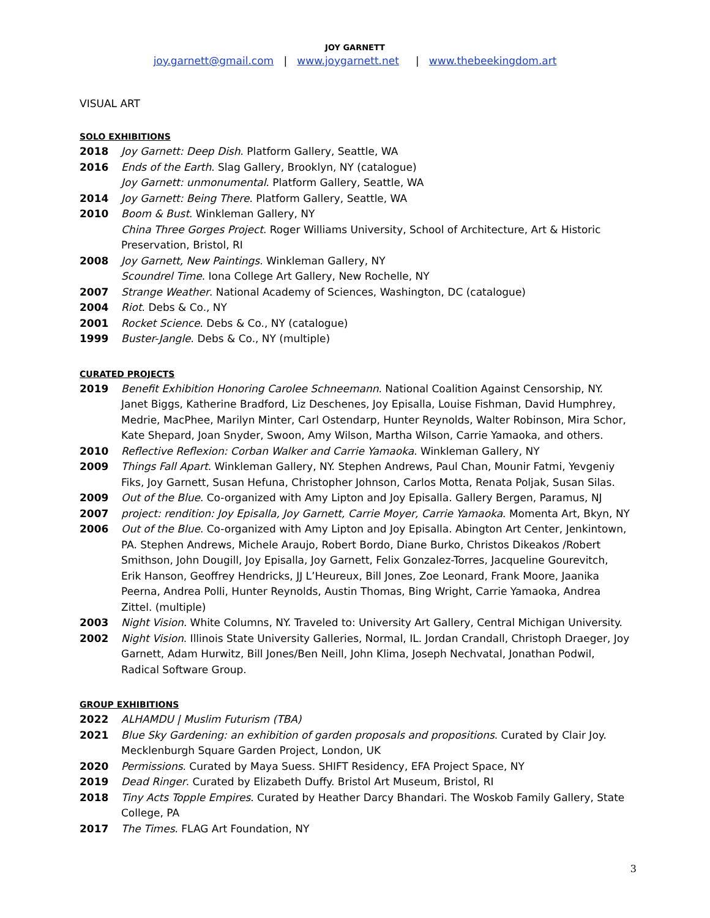JOY GARNETT
joy.garnett@gmail.com | www.joygarnett.net | www.thebeekingdom.art
VISUAL ART
SOLO EXHIBITIONS
2018 Joy Garnett: Deep Dish. Platform Gallery, Seattle, WA
2016 Ends of the Earth. Slag Gallery, Brooklyn, NY (catalogue)
Joy Garnett: unmonumental. Platform Gallery, Seattle, WA
2014 Joy Garnett: Being There. Platform Gallery, Seattle, WA
2010 Boom & Bust. Winkleman Gallery, NY
China Three Gorges Project. Roger Williams University, School of Architecture, Art & Historic Preservation, Bristol, RI
2008 Joy Garnett, New Paintings. Winkleman Gallery, NY
Scoundrel Time. Iona College Art Gallery, New Rochelle, NY
2007 Strange Weather. National Academy of Sciences, Washington, DC (catalogue)
2004 Riot. Debs & Co., NY
2001 Rocket Science. Debs & Co., NY (catalogue)
1999 Buster-Jangle. Debs & Co., NY (multiple)
CURATED PROJECTS
2019 Benefit Exhibition Honoring Carolee Schneemann. National Coalition Against Censorship, NY. Janet Biggs, Katherine Bradford, Liz Deschenes, Joy Episalla, Louise Fishman, David Humphrey, Medrie, MacPhee, Marilyn Minter, Carl Ostendarp, Hunter Reynolds, Walter Robinson, Mira Schor, Kate Shepard, Joan Snyder, Swoon, Amy Wilson, Martha Wilson, Carrie Yamaoka, and others.
2010 Reflective Reflexion: Corban Walker and Carrie Yamaoka. Winkleman Gallery, NY
2009 Things Fall Apart. Winkleman Gallery, NY. Stephen Andrews, Paul Chan, Mounir Fatmi, Yevgeniy Fiks, Joy Garnett, Susan Hefuna, Christopher Johnson, Carlos Motta, Renata Poljak, Susan Silas.
2009 Out of the Blue. Co-organized with Amy Lipton and Joy Episalla. Gallery Bergen, Paramus, NJ
2007 project: rendition: Joy Episalla, Joy Garnett, Carrie Moyer, Carrie Yamaoka. Momenta Art, Bkyn, NY
2006 Out of the Blue. Co-organized with Amy Lipton and Joy Episalla. Abington Art Center, Jenkintown, PA. Stephen Andrews, Michele Araujo, Robert Bordo, Diane Burko, Christos Dikeakos /Robert Smithson, John Dougill, Joy Episalla, Joy Garnett, Felix Gonzalez-Torres, Jacqueline Gourevitch, Erik Hanson, Geoffrey Hendricks, JJ L’Heureux, Bill Jones, Zoe Leonard, Frank Moore, Jaanika Peerna, Andrea Polli, Hunter Reynolds, Austin Thomas, Bing Wright, Carrie Yamaoka, Andrea Zittel. (multiple)
2003 Night Vision. White Columns, NY. Traveled to: University Art Gallery, Central Michigan University.
2002 Night Vision. Illinois State University Galleries, Normal, IL. Jordan Crandall, Christoph Draeger, Joy Garnett, Adam Hurwitz, Bill Jones/Ben Neill, John Klima, Joseph Nechvatal, Jonathan Podwil, Radical Software Group.
GROUP EXHIBITIONS
2022 ALHAMDU | Muslim Futurism (TBA)
2021 Blue Sky Gardening: an exhibition of garden proposals and propositions. Curated by Clair Joy. Mecklenburgh Square Garden Project, London, UK
2020 Permissions. Curated by Maya Suess. SHIFT Residency, EFA Project Space, NY
2019 Dead Ringer. Curated by Elizabeth Duffy. Bristol Art Museum, Bristol, RI
2018 Tiny Acts Topple Empires. Curated by Heather Darcy Bhandari. The Woskob Family Gallery, State College, PA
2017 The Times. FLAG Art Foundation, NY
3